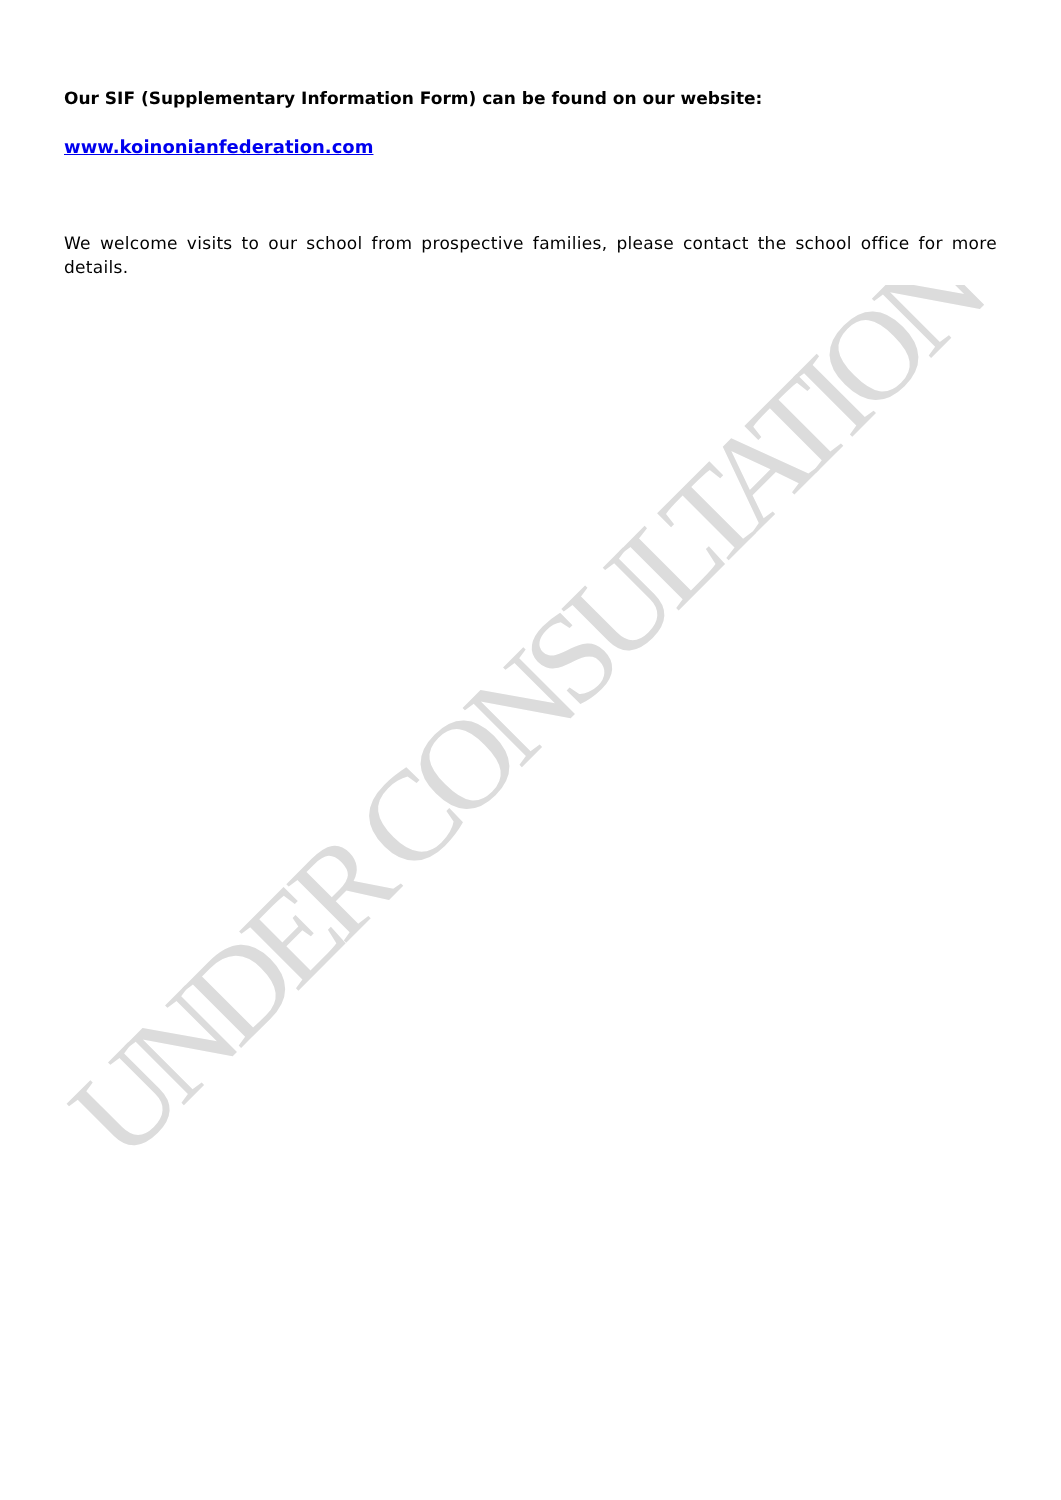Our SIF (Supplementary Information Form) can be found on our website:
www.koinonianfederation.com
We welcome visits to our school from prospective families, please contact the school office for more details.
UNDER CONSULTATION